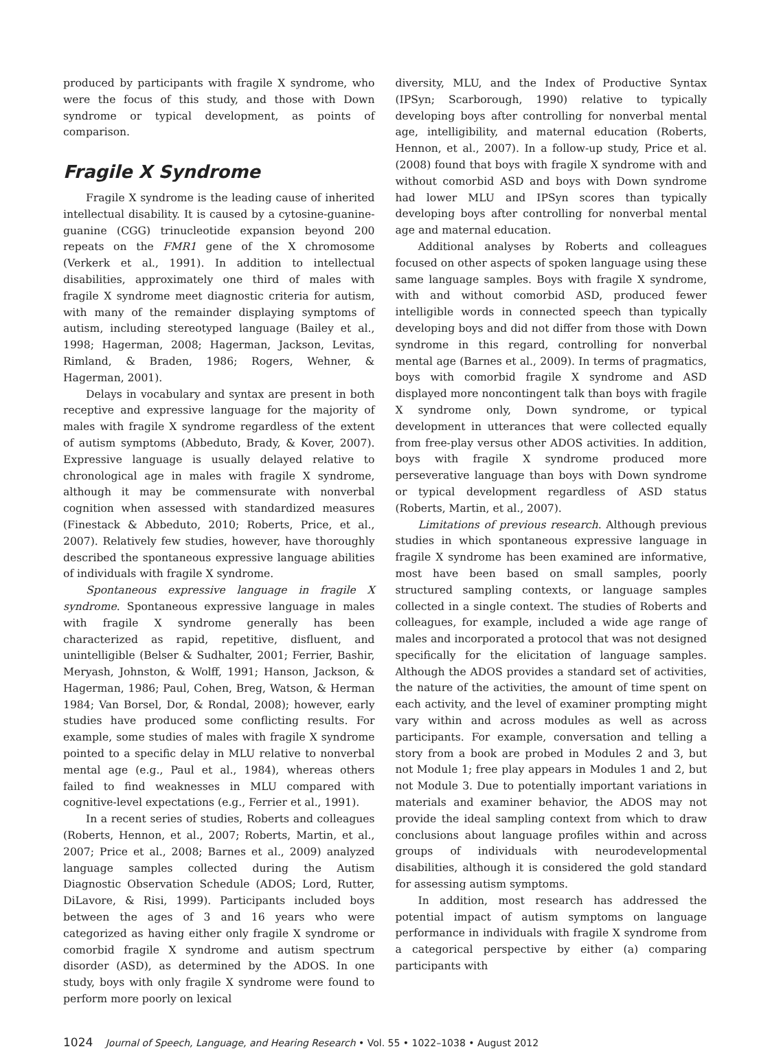produced by participants with fragile X syndrome, who were the focus of this study, and those with Down syndrome or typical development, as points of comparison.
Fragile X Syndrome
Fragile X syndrome is the leading cause of inherited intellectual disability. It is caused by a cytosine-guanine-guanine (CGG) trinucleotide expansion beyond 200 repeats on the FMR1 gene of the X chromosome (Verkerk et al., 1991). In addition to intellectual disabilities, approximately one third of males with fragile X syndrome meet diagnostic criteria for autism, with many of the remainder displaying symptoms of autism, including stereotyped language (Bailey et al., 1998; Hagerman, 2008; Hagerman, Jackson, Levitas, Rimland, & Braden, 1986; Rogers, Wehner, & Hagerman, 2001).
Delays in vocabulary and syntax are present in both receptive and expressive language for the majority of males with fragile X syndrome regardless of the extent of autism symptoms (Abbeduto, Brady, & Kover, 2007). Expressive language is usually delayed relative to chronological age in males with fragile X syndrome, although it may be commensurate with nonverbal cognition when assessed with standardized measures (Finestack & Abbeduto, 2010; Roberts, Price, et al., 2007). Relatively few studies, however, have thoroughly described the spontaneous expressive language abilities of individuals with fragile X syndrome.
Spontaneous expressive language in fragile X syndrome. Spontaneous expressive language in males with fragile X syndrome generally has been characterized as rapid, repetitive, disfluent, and unintelligible (Belser & Sudhalter, 2001; Ferrier, Bashir, Meryash, Johnston, & Wolff, 1991; Hanson, Jackson, & Hagerman, 1986; Paul, Cohen, Breg, Watson, & Herman 1984; Van Borsel, Dor, & Rondal, 2008); however, early studies have produced some conflicting results. For example, some studies of males with fragile X syndrome pointed to a specific delay in MLU relative to nonverbal mental age (e.g., Paul et al., 1984), whereas others failed to find weaknesses in MLU compared with cognitive-level expectations (e.g., Ferrier et al., 1991).
In a recent series of studies, Roberts and colleagues (Roberts, Hennon, et al., 2007; Roberts, Martin, et al., 2007; Price et al., 2008; Barnes et al., 2009) analyzed language samples collected during the Autism Diagnostic Observation Schedule (ADOS; Lord, Rutter, DiLavore, & Risi, 1999). Participants included boys between the ages of 3 and 16 years who were categorized as having either only fragile X syndrome or comorbid fragile X syndrome and autism spectrum disorder (ASD), as determined by the ADOS. In one study, boys with only fragile X syndrome were found to perform more poorly on lexical
diversity, MLU, and the Index of Productive Syntax (IPSyn; Scarborough, 1990) relative to typically developing boys after controlling for nonverbal mental age, intelligibility, and maternal education (Roberts, Hennon, et al., 2007). In a follow-up study, Price et al. (2008) found that boys with fragile X syndrome with and without comorbid ASD and boys with Down syndrome had lower MLU and IPSyn scores than typically developing boys after controlling for nonverbal mental age and maternal education.
Additional analyses by Roberts and colleagues focused on other aspects of spoken language using these same language samples. Boys with fragile X syndrome, with and without comorbid ASD, produced fewer intelligible words in connected speech than typically developing boys and did not differ from those with Down syndrome in this regard, controlling for nonverbal mental age (Barnes et al., 2009). In terms of pragmatics, boys with comorbid fragile X syndrome and ASD displayed more noncontingent talk than boys with fragile X syndrome only, Down syndrome, or typical development in utterances that were collected equally from free-play versus other ADOS activities. In addition, boys with fragile X syndrome produced more perseverative language than boys with Down syndrome or typical development regardless of ASD status (Roberts, Martin, et al., 2007).
Limitations of previous research. Although previous studies in which spontaneous expressive language in fragile X syndrome has been examined are informative, most have been based on small samples, poorly structured sampling contexts, or language samples collected in a single context. The studies of Roberts and colleagues, for example, included a wide age range of males and incorporated a protocol that was not designed specifically for the elicitation of language samples. Although the ADOS provides a standard set of activities, the nature of the activities, the amount of time spent on each activity, and the level of examiner prompting might vary within and across modules as well as across participants. For example, conversation and telling a story from a book are probed in Modules 2 and 3, but not Module 1; free play appears in Modules 1 and 2, but not Module 3. Due to potentially important variations in materials and examiner behavior, the ADOS may not provide the ideal sampling context from which to draw conclusions about language profiles within and across groups of individuals with neurodevelopmental disabilities, although it is considered the gold standard for assessing autism symptoms.
In addition, most research has addressed the potential impact of autism symptoms on language performance in individuals with fragile X syndrome from a categorical perspective by either (a) comparing participants with
1024 Journal of Speech, Language, and Hearing Research • Vol. 55 • 1022–1038 • August 2012